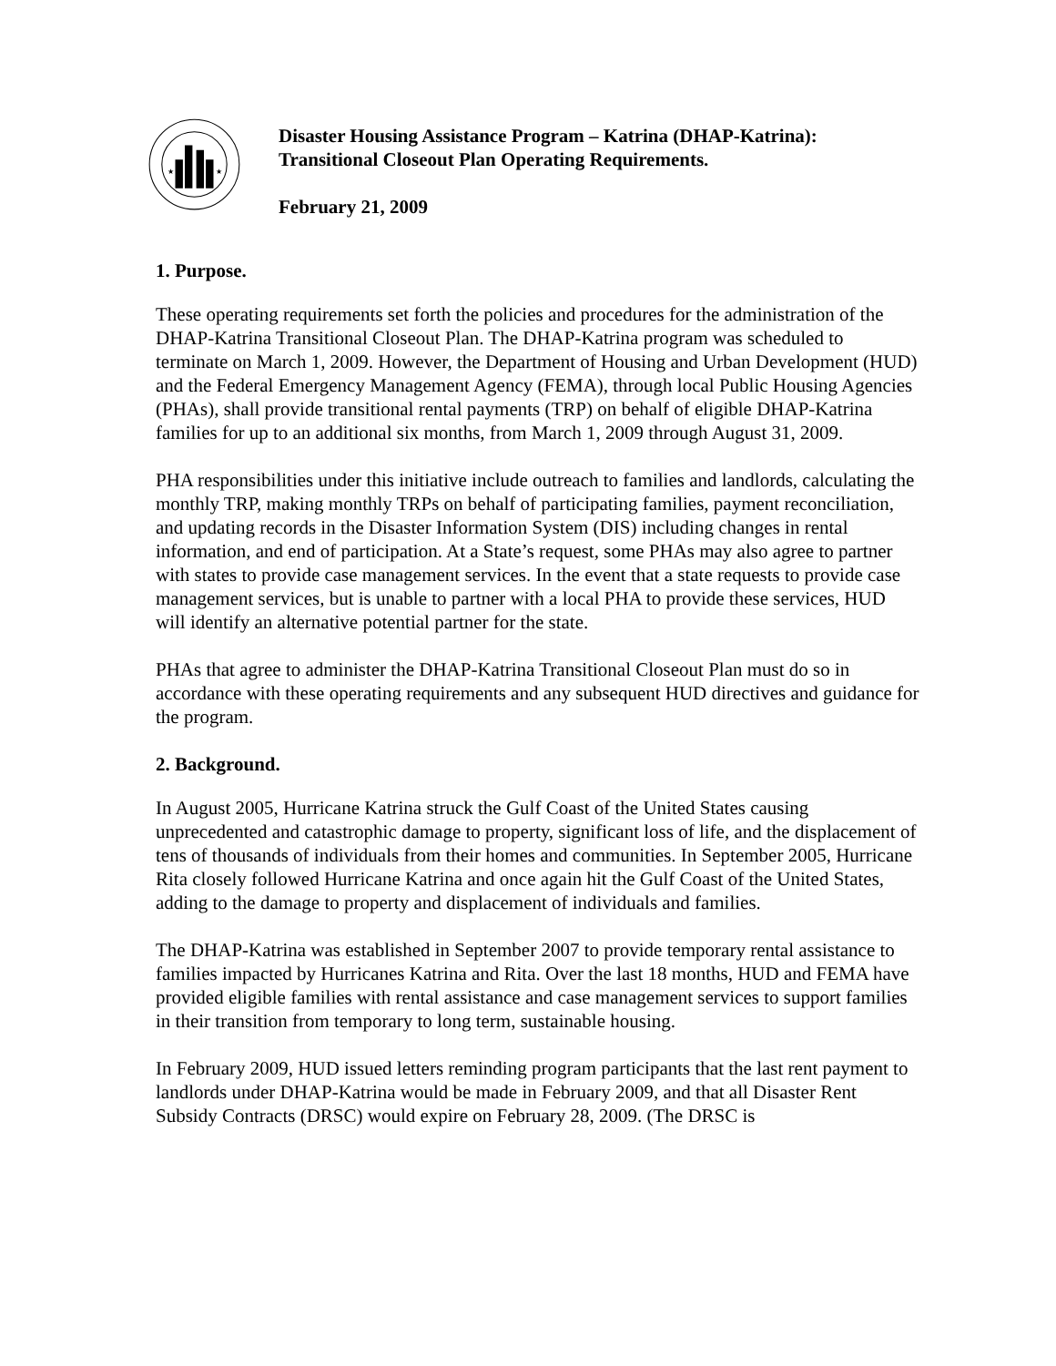★
★
Disaster Housing Assistance Program – Katrina (DHAP-Katrina):
Transitional Closeout Plan Operating Requirements.
February 21, 2009
1. Purpose.
These operating requirements set forth the policies and procedures for the administration of the DHAP-Katrina Transitional Closeout Plan. The DHAP-Katrina program was scheduled to terminate on March 1, 2009. However, the Department of Housing and Urban Development (HUD) and the Federal Emergency Management Agency (FEMA), through local Public Housing Agencies (PHAs), shall provide transitional rental payments (TRP) on behalf of eligible DHAP-Katrina families for up to an additional six months, from March 1, 2009 through August 31, 2009.
PHA responsibilities under this initiative include outreach to families and landlords, calculating the monthly TRP, making monthly TRPs on behalf of participating families, payment reconciliation, and updating records in the Disaster Information System (DIS) including changes in rental information, and end of participation. At a State’s request, some PHAs may also agree to partner with states to provide case management services. In the event that a state requests to provide case management services, but is unable to partner with a local PHA to provide these services, HUD will identify an alternative potential partner for the state.
PHAs that agree to administer the DHAP-Katrina Transitional Closeout Plan must do so in accordance with these operating requirements and any subsequent HUD directives and guidance for the program.
2. Background.
In August 2005, Hurricane Katrina struck the Gulf Coast of the United States causing unprecedented and catastrophic damage to property, significant loss of life, and the displacement of tens of thousands of individuals from their homes and communities. In September 2005, Hurricane Rita closely followed Hurricane Katrina and once again hit the Gulf Coast of the United States, adding to the damage to property and displacement of individuals and families.
The DHAP-Katrina was established in September 2007 to provide temporary rental assistance to families impacted by Hurricanes Katrina and Rita. Over the last 18 months, HUD and FEMA have provided eligible families with rental assistance and case management services to support families in their transition from temporary to long term, sustainable housing.
In February 2009, HUD issued letters reminding program participants that the last rent payment to landlords under DHAP-Katrina would be made in February 2009, and that all Disaster Rent Subsidy Contracts (DRSC) would expire on February 28, 2009. (The DRSC is